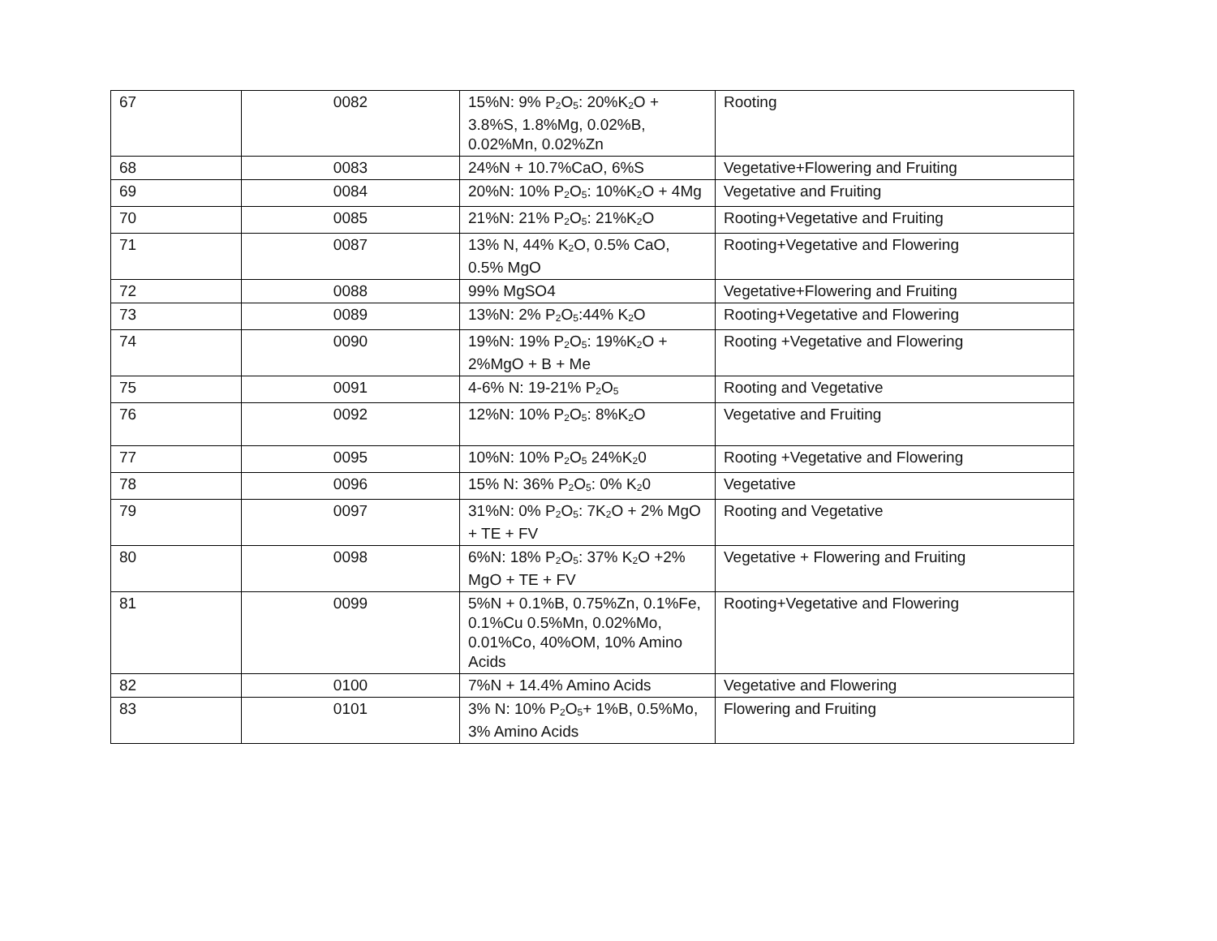| 67 | 0082 | 15%N: 9% P<sub>2</sub>O<sub>5</sub>: 20%K<sub>2</sub>O + 3.8%S, 1.8%Mg, 0.02%B, 0.02%Mn, 0.02%Zn | Rooting |
| 68 | 0083 | 24%N + 10.7%CaO, 6%S | Vegetative+Flowering and Fruiting |
| 69 | 0084 | 20%N: 10% P<sub>2</sub>O<sub>5</sub>: 10%K<sub>2</sub>O + 4Mg | Vegetative and Fruiting |
| 70 | 0085 | 21%N: 21% P<sub>2</sub>O<sub>5</sub>: 21%K<sub>2</sub>O | Rooting+Vegetative and Fruiting |
| 71 | 0087 | 13% N, 44% K<sub>2</sub>O, 0.5% CaO, 0.5% MgO | Rooting+Vegetative and Flowering |
| 72 | 0088 | 99% MgSO4 | Vegetative+Flowering and Fruiting |
| 73 | 0089 | 13%N: 2% P<sub>2</sub>O<sub>5</sub>:44% K<sub>2</sub>O | Rooting+Vegetative and Flowering |
| 74 | 0090 | 19%N: 19% P<sub>2</sub>O<sub>5</sub>: 19%K<sub>2</sub>O + 2%MgO + B + Me | Rooting +Vegetative and Flowering |
| 75 | 0091 | 4-6% N: 19-21% P<sub>2</sub>O<sub>5</sub> | Rooting and Vegetative |
| 76 | 0092 | 12%N: 10% P<sub>2</sub>O<sub>5</sub>: 8%K<sub>2</sub>O | Vegetative and Fruiting |
| 77 | 0095 | 10%N: 10% P<sub>2</sub>O<sub>5</sub> 24%K<sub>2</sub>0 | Rooting +Vegetative and Flowering |
| 78 | 0096 | 15% N: 36% P<sub>2</sub>O<sub>5</sub>: 0% K<sub>2</sub>0 | Vegetative |
| 79 | 0097 | 31%N: 0% P<sub>2</sub>O<sub>5</sub>: 7K<sub>2</sub>O + 2% MgO + TE + FV | Rooting and Vegetative |
| 80 | 0098 | 6%N: 18% P<sub>2</sub>O<sub>5</sub>: 37% K<sub>2</sub>O +2% MgO + TE + FV | Vegetative + Flowering and Fruiting |
| 81 | 0099 | 5%N + 0.1%B, 0.75%Zn, 0.1%Fe, 0.1%Cu 0.5%Mn, 0.02%Mo, 0.01%Co, 40%OM, 10% Amino Acids | Rooting+Vegetative and Flowering |
| 82 | 0100 | 7%N + 14.4% Amino Acids | Vegetative and Flowering |
| 83 | 0101 | 3% N: 10% P<sub>2</sub>O<sub>5</sub>+ 1%B, 0.5%Mo, 3% Amino Acids | Flowering and Fruiting |